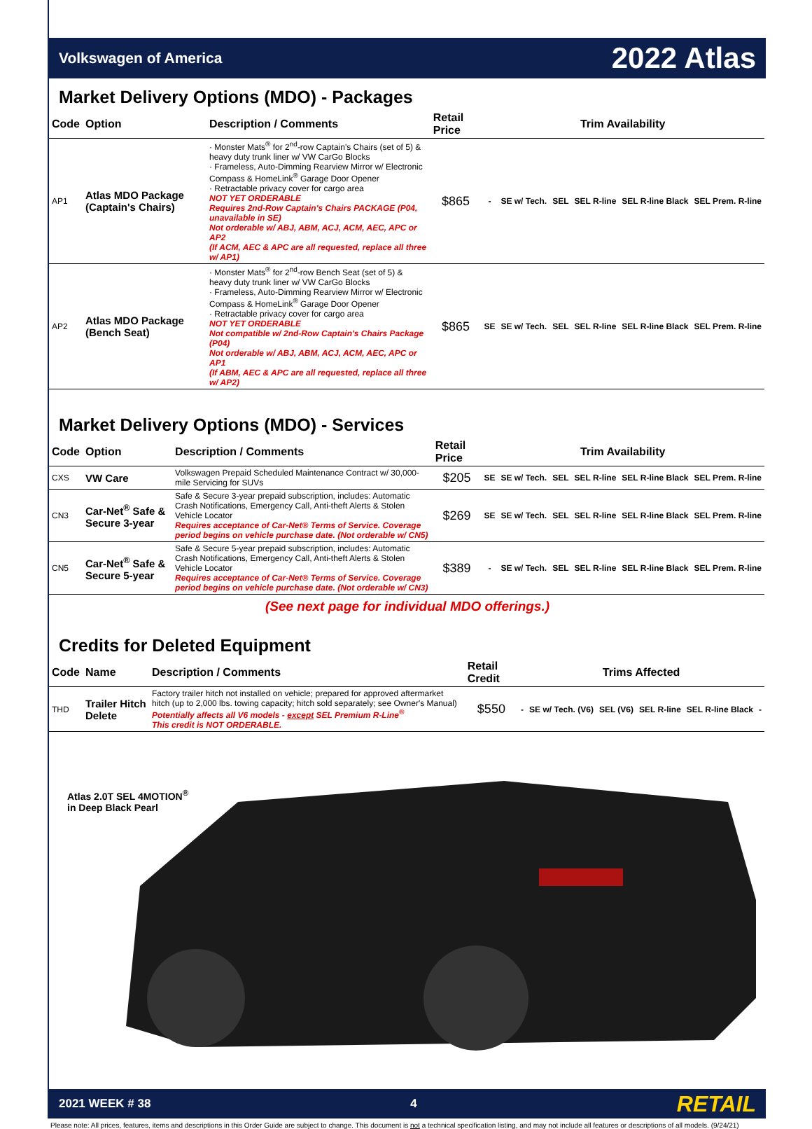Volkswagen of America 2022 Atlas
Market Delivery Options (MDO) - Packages
| Code | Option | Description / Comments | Retail Price | Trim Availability | | | | | |
| --- | --- | --- | --- | --- | --- | --- | --- | --- | --- |
| AP1 | Atlas MDO Package (Captain's Chairs) | · Monster Mats<sup>®</sup> for 2<sup>nd</sup>-row Captain's Chairs (set of 5) & heavy duty trunk liner w/ VW CarGo Blocks · Frameless, Auto-Dimming Rearview Mirror w/ Electronic Compass & HomeLink<sup>®</sup> Garage Door Opener · Retractable privacy cover for cargo area NOT YET ORDERABLE Requires 2nd-Row Captain's Chairs PACKAGE (P04, unavailable in SE) Not orderable w/ ABJ, ABM, ACJ, ACM, AEC, APC or AP2 (If ACM, AEC & APC are all requested, replace all three w/ AP1) | $865 | - | SE w/ Tech. | SEL | SEL R-line | SEL R-line Black | SEL Prem. R-line |
| AP2 | Atlas MDO Package (Bench Seat) | · Monster Mats<sup>®</sup> for 2<sup>nd</sup>-row Bench Seat (set of 5) & heavy duty trunk liner w/ VW CarGo Blocks · Frameless, Auto-Dimming Rearview Mirror w/ Electronic Compass & HomeLink<sup>®</sup> Garage Door Opener · Retractable privacy cover for cargo area NOT YET ORDERABLE Not compatible w/ 2nd-Row Captain's Chairs Package (P04) Not orderable w/ ABJ, ABM, ACJ, ACM, AEC, APC or AP1 (If ABM, AEC & APC are all requested, replace all three w/ AP2) | $865 | SE | SE w/ Tech. | SEL | SEL R-line | SEL R-line Black | SEL Prem. R-line |
Market Delivery Options (MDO) - Services
| Code | Option | Description / Comments | Retail Price | Trim Availability | | | | | |
| --- | --- | --- | --- | --- | --- | --- | --- | --- | --- |
| CXS | VW Care | Volkswagen Prepaid Scheduled Maintenance Contract w/ 30,000-mile Servicing for SUVs | $205 | SE | SE w/ Tech. | SEL | SEL R-line | SEL R-line Black | SEL Prem. R-line |
| CN3 | Car-Net<sup>®</sup> Safe & Secure 3-year | Safe & Secure 3-year prepaid subscription, includes: Automatic Crash Notifications, Emergency Call, Anti-theft Alerts & Stolen Vehicle Locator Requires acceptance of Car-Net® Terms of Service. Coverage period begins on vehicle purchase date. (Not orderable w/ CN5) | $269 | SE | SE w/ Tech. | SEL | SEL R-line | SEL R-line Black | SEL Prem. R-line |
| CN5 | Car-Net<sup>®</sup> Safe & Secure 5-year | Safe & Secure 5-year prepaid subscription, includes: Automatic Crash Notifications, Emergency Call, Anti-theft Alerts & Stolen Vehicle Locator Requires acceptance of Car-Net® Terms of Service. Coverage period begins on vehicle purchase date. (Not orderable w/ CN3) | $389 | - | SE w/ Tech. | SEL | SEL R-line | SEL R-line Black | SEL Prem. R-line |
(See next page for individual MDO offerings.)
Credits for Deleted Equipment
| Code | Name | Description / Comments | Retail Credit | Trims Affected | | | | | |
| --- | --- | --- | --- | --- | --- | --- | --- | --- | --- |
| THD | Trailer Hitch Delete | Factory trailer hitch not installed on vehicle; prepared for approved aftermarket hitch (up to 2,000 lbs. towing capacity; hitch sold separately; see Owner's Manual) Potentially affects all V6 models - except SEL Premium R-Line<sup>®</sup> This credit is NOT ORDERABLE. | $550 | - | SE w/ Tech. (V6) | SEL (V6) | SEL R-line | SEL R-line Black | - |
Atlas 2.0T SEL 4MOTION<sup>®</sup>
in Deep Black Pearl
2021 WEEK # 38 4 RETAIL
Please note: All prices, features, items and descriptions in this Order Guide are subject to change. This document is not a technical specification listing, and may not include all features or descriptions of all models. (9/24/21)